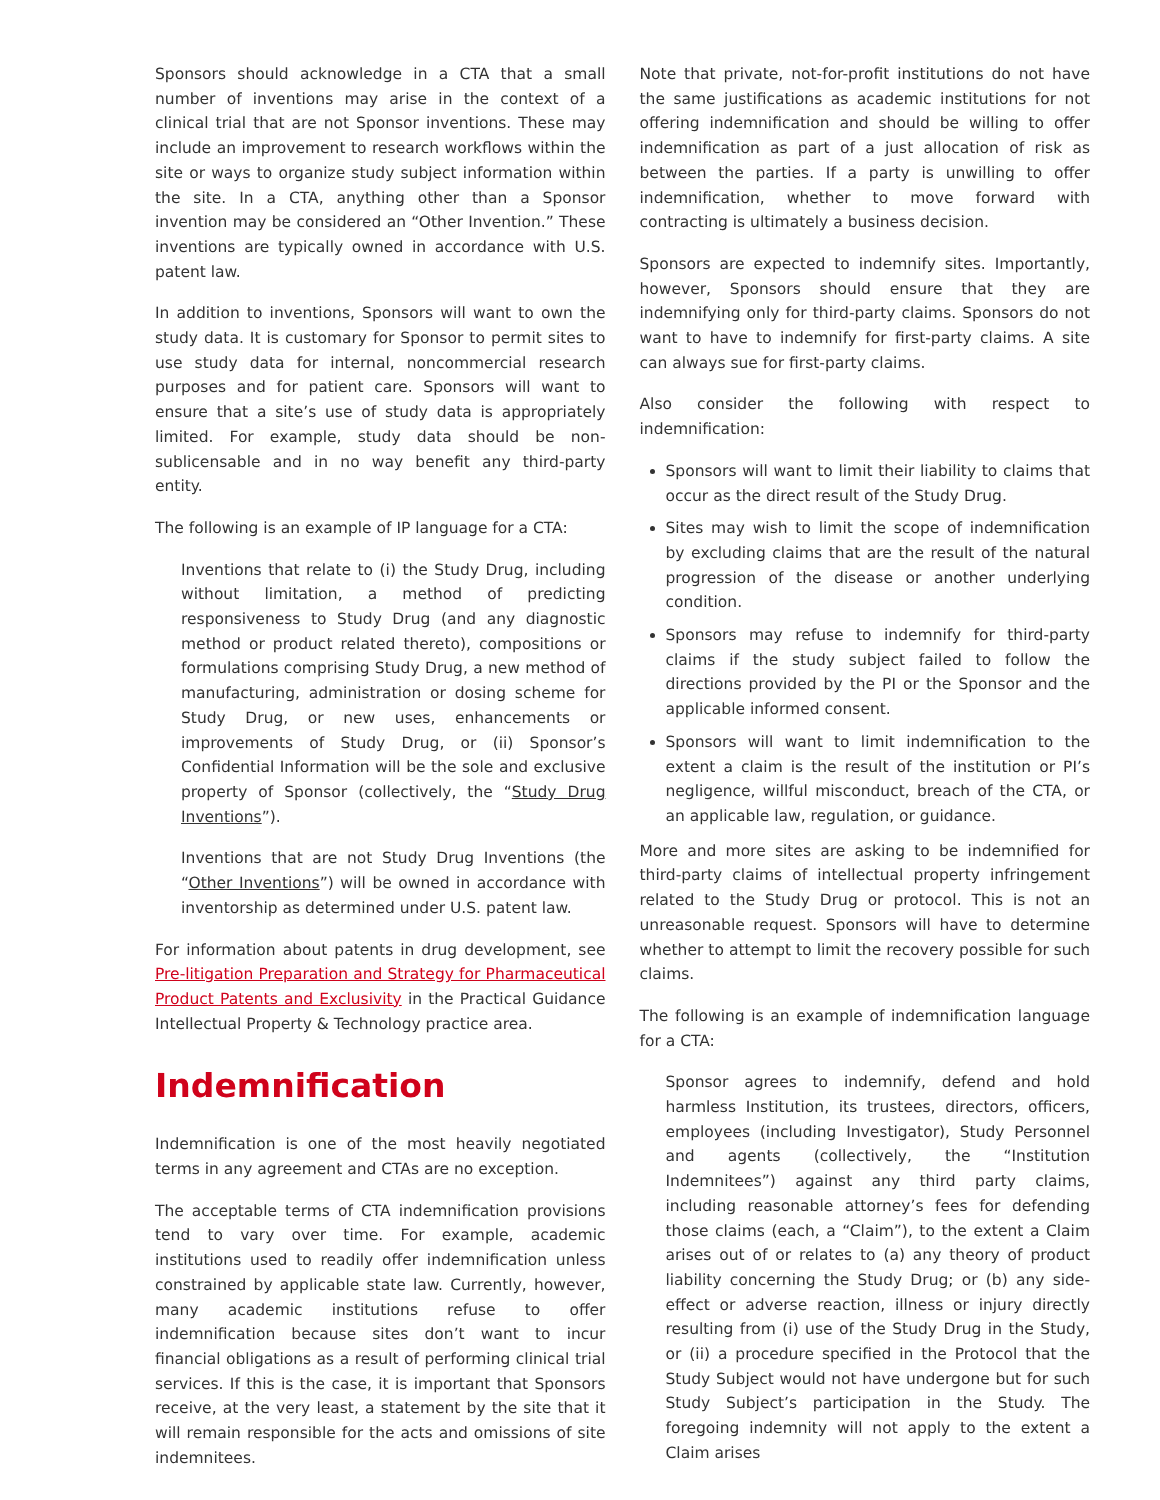Sponsors should acknowledge in a CTA that a small number of inventions may arise in the context of a clinical trial that are not Sponsor inventions. These may include an improvement to research workflows within the site or ways to organize study subject information within the site. In a CTA, anything other than a Sponsor invention may be considered an “Other Invention.” These inventions are typically owned in accordance with U.S. patent law.
In addition to inventions, Sponsors will want to own the study data. It is customary for Sponsor to permit sites to use study data for internal, noncommercial research purposes and for patient care. Sponsors will want to ensure that a site’s use of study data is appropriately limited. For example, study data should be non-sublicensable and in no way benefit any third-party entity.
The following is an example of IP language for a CTA:
Inventions that relate to (i) the Study Drug, including without limitation, a method of predicting responsiveness to Study Drug (and any diagnostic method or product related thereto), compositions or formulations comprising Study Drug, a new method of manufacturing, administration or dosing scheme for Study Drug, or new uses, enhancements or improvements of Study Drug, or (ii) Sponsor’s Confidential Information will be the sole and exclusive property of Sponsor (collectively, the “Study Drug Inventions”).
Inventions that are not Study Drug Inventions (the “Other Inventions”) will be owned in accordance with inventorship as determined under U.S. patent law.
For information about patents in drug development, see Pre-litigation Preparation and Strategy for Pharmaceutical Product Patents and Exclusivity in the Practical Guidance Intellectual Property & Technology practice area.
Indemnification
Indemnification is one of the most heavily negotiated terms in any agreement and CTAs are no exception.
The acceptable terms of CTA indemnification provisions tend to vary over time. For example, academic institutions used to readily offer indemnification unless constrained by applicable state law. Currently, however, many academic institutions refuse to offer indemnification because sites don’t want to incur financial obligations as a result of performing clinical trial services. If this is the case, it is important that Sponsors receive, at the very least, a statement by the site that it will remain responsible for the acts and omissions of site indemnitees.
Note that private, not-for-profit institutions do not have the same justifications as academic institutions for not offering indemnification and should be willing to offer indemnification as part of a just allocation of risk as between the parties. If a party is unwilling to offer indemnification, whether to move forward with contracting is ultimately a business decision.
Sponsors are expected to indemnify sites. Importantly, however, Sponsors should ensure that they are indemnifying only for third-party claims. Sponsors do not want to have to indemnify for first-party claims. A site can always sue for first-party claims.
Also consider the following with respect to indemnification:
Sponsors will want to limit their liability to claims that occur as the direct result of the Study Drug.
Sites may wish to limit the scope of indemnification by excluding claims that are the result of the natural progression of the disease or another underlying condition.
Sponsors may refuse to indemnify for third-party claims if the study subject failed to follow the directions provided by the PI or the Sponsor and the applicable informed consent.
Sponsors will want to limit indemnification to the extent a claim is the result of the institution or PI’s negligence, willful misconduct, breach of the CTA, or an applicable law, regulation, or guidance.
More and more sites are asking to be indemnified for third-party claims of intellectual property infringement related to the Study Drug or protocol. This is not an unreasonable request. Sponsors will have to determine whether to attempt to limit the recovery possible for such claims.
The following is an example of indemnification language for a CTA:
Sponsor agrees to indemnify, defend and hold harmless Institution, its trustees, directors, officers, employees (including Investigator), Study Personnel and agents (collectively, the “Institution Indemnitees”) against any third party claims, including reasonable attorney’s fees for defending those claims (each, a “Claim”), to the extent a Claim arises out of or relates to (a) any theory of product liability concerning the Study Drug; or (b) any side-effect or adverse reaction, illness or injury directly resulting from (i) use of the Study Drug in the Study, or (ii) a procedure specified in the Protocol that the Study Subject would not have undergone but for such Study Subject’s participation in the Study. The foregoing indemnity will not apply to the extent a Claim arises